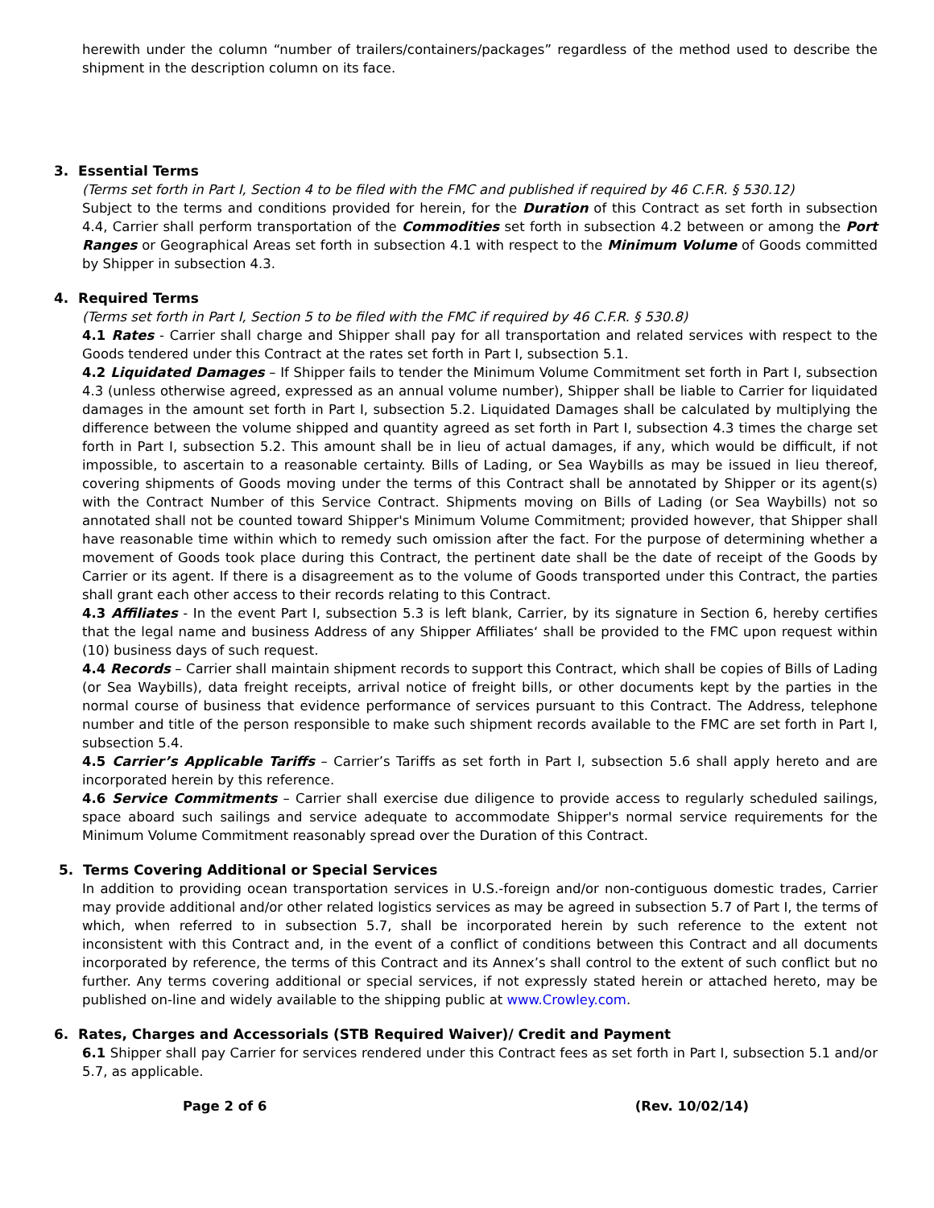herewith under the column “number of trailers/containers/packages” regardless of the method used to describe the shipment in the description column on its face.
3. Essential Terms
(Terms set forth in Part I, Section 4 to be filed with the FMC and published if required by 46 C.F.R. § 530.12)
Subject to the terms and conditions provided for herein, for the Duration of this Contract as set forth in subsection 4.4, Carrier shall perform transportation of the Commodities set forth in subsection 4.2 between or among the Port Ranges or Geographical Areas set forth in subsection 4.1 with respect to the Minimum Volume of Goods committed by Shipper in subsection 4.3.
4. Required Terms
(Terms set forth in Part I, Section 5 to be filed with the FMC if required by 46 C.F.R. § 530.8)
4.1 Rates - Carrier shall charge and Shipper shall pay for all transportation and related services with respect to the Goods tendered under this Contract at the rates set forth in Part I, subsection 5.1.
4.2 Liquidated Damages – If Shipper fails to tender the Minimum Volume Commitment set forth in Part I, subsection 4.3 (unless otherwise agreed, expressed as an annual volume number), Shipper shall be liable to Carrier for liquidated damages in the amount set forth in Part I, subsection 5.2. Liquidated Damages shall be calculated by multiplying the difference between the volume shipped and quantity agreed as set forth in Part I, subsection 4.3 times the charge set forth in Part I, subsection 5.2. This amount shall be in lieu of actual damages, if any, which would be difficult, if not impossible, to ascertain to a reasonable certainty. Bills of Lading, or Sea Waybills as may be issued in lieu thereof, covering shipments of Goods moving under the terms of this Contract shall be annotated by Shipper or its agent(s) with the Contract Number of this Service Contract. Shipments moving on Bills of Lading (or Sea Waybills) not so annotated shall not be counted toward Shipper's Minimum Volume Commitment; provided however, that Shipper shall have reasonable time within which to remedy such omission after the fact. For the purpose of determining whether a movement of Goods took place during this Contract, the pertinent date shall be the date of receipt of the Goods by Carrier or its agent. If there is a disagreement as to the volume of Goods transported under this Contract, the parties shall grant each other access to their records relating to this Contract.
4.3 Affiliates - In the event Part I, subsection 5.3 is left blank, Carrier, by its signature in Section 6, hereby certifies that the legal name and business Address of any Shipper Affiliates‘ shall be provided to the FMC upon request within (10) business days of such request.
4.4 Records – Carrier shall maintain shipment records to support this Contract, which shall be copies of Bills of Lading (or Sea Waybills), data freight receipts, arrival notice of freight bills, or other documents kept by the parties in the normal course of business that evidence performance of services pursuant to this Contract. The Address, telephone number and title of the person responsible to make such shipment records available to the FMC are set forth in Part I, subsection 5.4.
4.5 Carrier’s Applicable Tariffs – Carrier’s Tariffs as set forth in Part I, subsection 5.6 shall apply hereto and are incorporated herein by this reference.
4.6 Service Commitments – Carrier shall exercise due diligence to provide access to regularly scheduled sailings, space aboard such sailings and service adequate to accommodate Shipper's normal service requirements for the Minimum Volume Commitment reasonably spread over the Duration of this Contract.
5. Terms Covering Additional or Special Services
In addition to providing ocean transportation services in U.S.-foreign and/or non-contiguous domestic trades, Carrier may provide additional and/or other related logistics services as may be agreed in subsection 5.7 of Part I, the terms of which, when referred to in subsection 5.7, shall be incorporated herein by such reference to the extent not inconsistent with this Contract and, in the event of a conflict of conditions between this Contract and all documents incorporated by reference, the terms of this Contract and its Annex’s shall control to the extent of such conflict but no further. Any terms covering additional or special services, if not expressly stated herein or attached hereto, may be published on-line and widely available to the shipping public at www.Crowley.com.
6. Rates, Charges and Accessorials (STB Required Waiver)/ Credit and Payment
6.1 Shipper shall pay Carrier for services rendered under this Contract fees as set forth in Part I, subsection 5.1 and/or 5.7, as applicable.
Page 2 of 6 (Rev. 10/02/14)